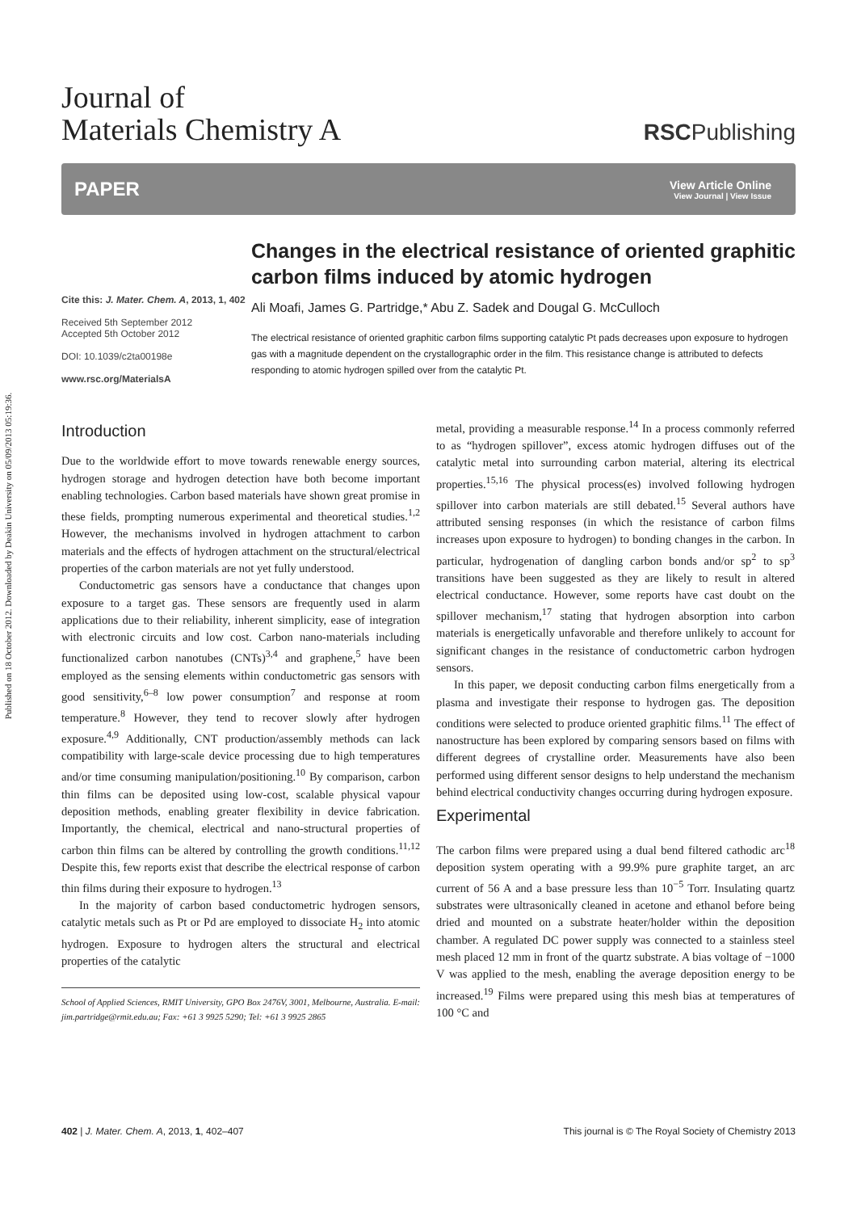Published on 18 October 2012. Downloaded by Deakin University on 05/09/2013 05:19:36.
Journal of
Materials Chemistry A
RSCPublishing
PAPER
View Article Online
View Journal | View Issue
Cite this: J. Mater. Chem. A, 2013, 1, 402
Received 5th September 2012
Accepted 5th October 2012
DOI: 10.1039/c2ta00198e
www.rsc.org/MaterialsA
Changes in the electrical resistance of oriented graphitic carbon films induced by atomic hydrogen
Ali Moafi, James G. Partridge,* Abu Z. Sadek and Dougal G. McCulloch
The electrical resistance of oriented graphitic carbon films supporting catalytic Pt pads decreases upon exposure to hydrogen gas with a magnitude dependent on the crystallographic order in the film. This resistance change is attributed to defects responding to atomic hydrogen spilled over from the catalytic Pt.
Introduction
Due to the worldwide effort to move towards renewable energy sources, hydrogen storage and hydrogen detection have both become important enabling technologies. Carbon based materials have shown great promise in these fields, prompting numerous experimental and theoretical studies.<sup>1,2</sup> However, the mechanisms involved in hydrogen attachment to carbon materials and the effects of hydrogen attachment on the structural/electrical properties of the carbon materials are not yet fully understood.
Conductometric gas sensors have a conductance that changes upon exposure to a target gas. These sensors are frequently used in alarm applications due to their reliability, inherent simplicity, ease of integration with electronic circuits and low cost. Carbon nano-materials including functionalized carbon nanotubes (CNTs)<sup>3,4</sup> and graphene,<sup>5</sup> have been employed as the sensing elements within conductometric gas sensors with good sensitivity,<sup>6–8</sup> low power consumption<sup>7</sup> and response at room temperature.<sup>8</sup> However, they tend to recover slowly after hydrogen exposure.<sup>4,9</sup> Additionally, CNT production/assembly methods can lack compatibility with large-scale device processing due to high temperatures and/or time consuming manipulation/positioning.<sup>10</sup> By comparison, carbon thin films can be deposited using low-cost, scalable physical vapour deposition methods, enabling greater flexibility in device fabrication. Importantly, the chemical, electrical and nano-structural properties of carbon thin films can be altered by controlling the growth conditions.<sup>11,12</sup> Despite this, few reports exist that describe the electrical response of carbon thin films during their exposure to hydrogen.<sup>13</sup>
In the majority of carbon based conductometric hydrogen sensors, catalytic metals such as Pt or Pd are employed to dissociate H<sub>2</sub> into atomic hydrogen. Exposure to hydrogen alters the structural and electrical properties of the catalytic
School of Applied Sciences, RMIT University, GPO Box 2476V, 3001, Melbourne, Australia. E-mail: jim.partridge@rmit.edu.au; Fax: +61 3 9925 5290; Tel: +61 3 9925 2865
metal, providing a measurable response.<sup>14</sup> In a process commonly referred to as “hydrogen spillover”, excess atomic hydrogen diffuses out of the catalytic metal into surrounding carbon material, altering its electrical properties.<sup>15,16</sup> The physical process(es) involved following hydrogen spillover into carbon materials are still debated.<sup>15</sup> Several authors have attributed sensing responses (in which the resistance of carbon films increases upon exposure to hydrogen) to bonding changes in the carbon. In particular, hydrogenation of dangling carbon bonds and/or sp<sup>2</sup> to sp<sup>3</sup> transitions have been suggested as they are likely to result in altered electrical conductance. However, some reports have cast doubt on the spillover mechanism,<sup>17</sup> stating that hydrogen absorption into carbon materials is energetically unfavorable and therefore unlikely to account for significant changes in the resistance of conductometric carbon hydrogen sensors.
In this paper, we deposit conducting carbon films energetically from a plasma and investigate their response to hydrogen gas. The deposition conditions were selected to produce oriented graphitic films.<sup>11</sup> The effect of nanostructure has been explored by comparing sensors based on films with different degrees of crystalline order. Measurements have also been performed using different sensor designs to help understand the mechanism behind electrical conductivity changes occurring during hydrogen exposure.
Experimental
The carbon films were prepared using a dual bend filtered cathodic arc<sup>18</sup> deposition system operating with a 99.9% pure graphite target, an arc current of 56 A and a base pressure less than 10<sup>−5</sup> Torr. Insulating quartz substrates were ultrasonically cleaned in acetone and ethanol before being dried and mounted on a substrate heater/holder within the deposition chamber. A regulated DC power supply was connected to a stainless steel mesh placed 12 mm in front of the quartz substrate. A bias voltage of −1000 V was applied to the mesh, enabling the average deposition energy to be increased.<sup>19</sup> Films were prepared using this mesh bias at temperatures of 100 °C and
402 | J. Mater. Chem. A, 2013, 1, 402–407 This journal is © The Royal Society of Chemistry 2013